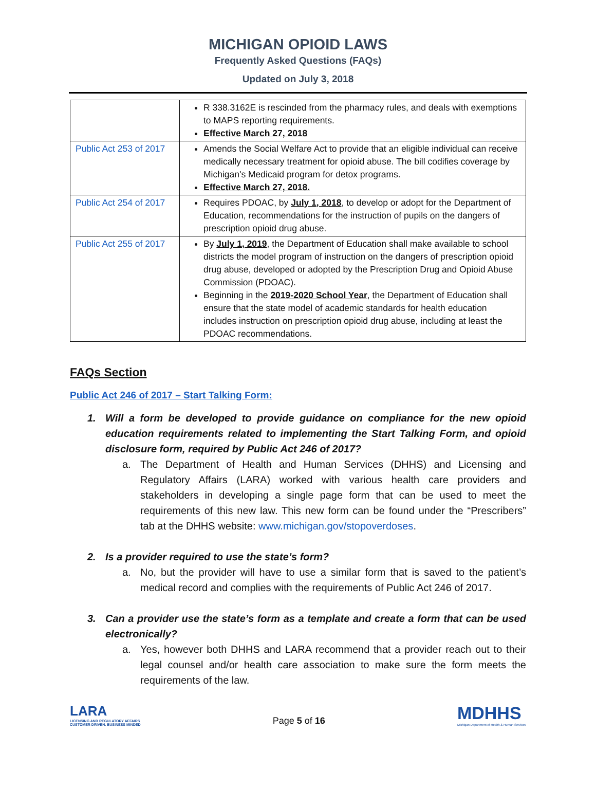MICHIGAN OPIOID LAWS
Frequently Asked Questions (FAQs)
Updated on July 3, 2018
| | R 338.3162E is rescinded from the pharmacy rules, and deals with exemptions to MAPS reporting requirements. Effective March 27, 2018 |
| Public Act 253 of 2017 | Amends the Social Welfare Act to provide that an eligible individual can receive medically necessary treatment for opioid abuse. The bill codifies coverage by Michigan's Medicaid program for detox programs. Effective March 27, 2018. |
| Public Act 254 of 2017 | Requires PDOAC, by July 1, 2018 , to develop or adopt for the Department of Education, recommendations for the instruction of pupils on the dangers of prescription opioid drug abuse. |
| Public Act 255 of 2017 | By July 1, 2019 , the Department of Education shall make available to school districts the model program of instruction on the dangers of prescription opioid drug abuse, developed or adopted by the Prescription Drug and Opioid Abuse Commission (PDOAC). Beginning in the 2019-2020 School Year , the Department of Education shall ensure that the state model of academic standards for health education includes instruction on prescription opioid drug abuse, including at least the PDOAC recommendations. |
FAQs Section
Public Act 246 of 2017 – Start Talking Form:
1. Will a form be developed to provide guidance on compliance for the new opioid education requirements related to implementing the Start Talking Form, and opioid disclosure form, required by Public Act 246 of 2017?
a. The Department of Health and Human Services (DHHS) and Licensing and Regulatory Affairs (LARA) worked with various health care providers and stakeholders in developing a single page form that can be used to meet the requirements of this new law. This new form can be found under the “Prescribers” tab at the DHHS website: www.michigan.gov/stopoverdoses.
2. Is a provider required to use the state’s form?
a. No, but the provider will have to use a similar form that is saved to the patient’s medical record and complies with the requirements of Public Act 246 of 2017.
3. Can a provider use the state’s form as a template and create a form that can be used electronically?
a. Yes, however both DHHS and LARA recommend that a provider reach out to their legal counsel and/or health care association to make sure the form meets the requirements of the law.
LARA
LICENSING AND REGULATORY AFFAIRS
CUSTOMER DRIVEN. BUSINESS MINDED
Page 5 of 16
MDHHS
Michigan Department of Health & Human Services